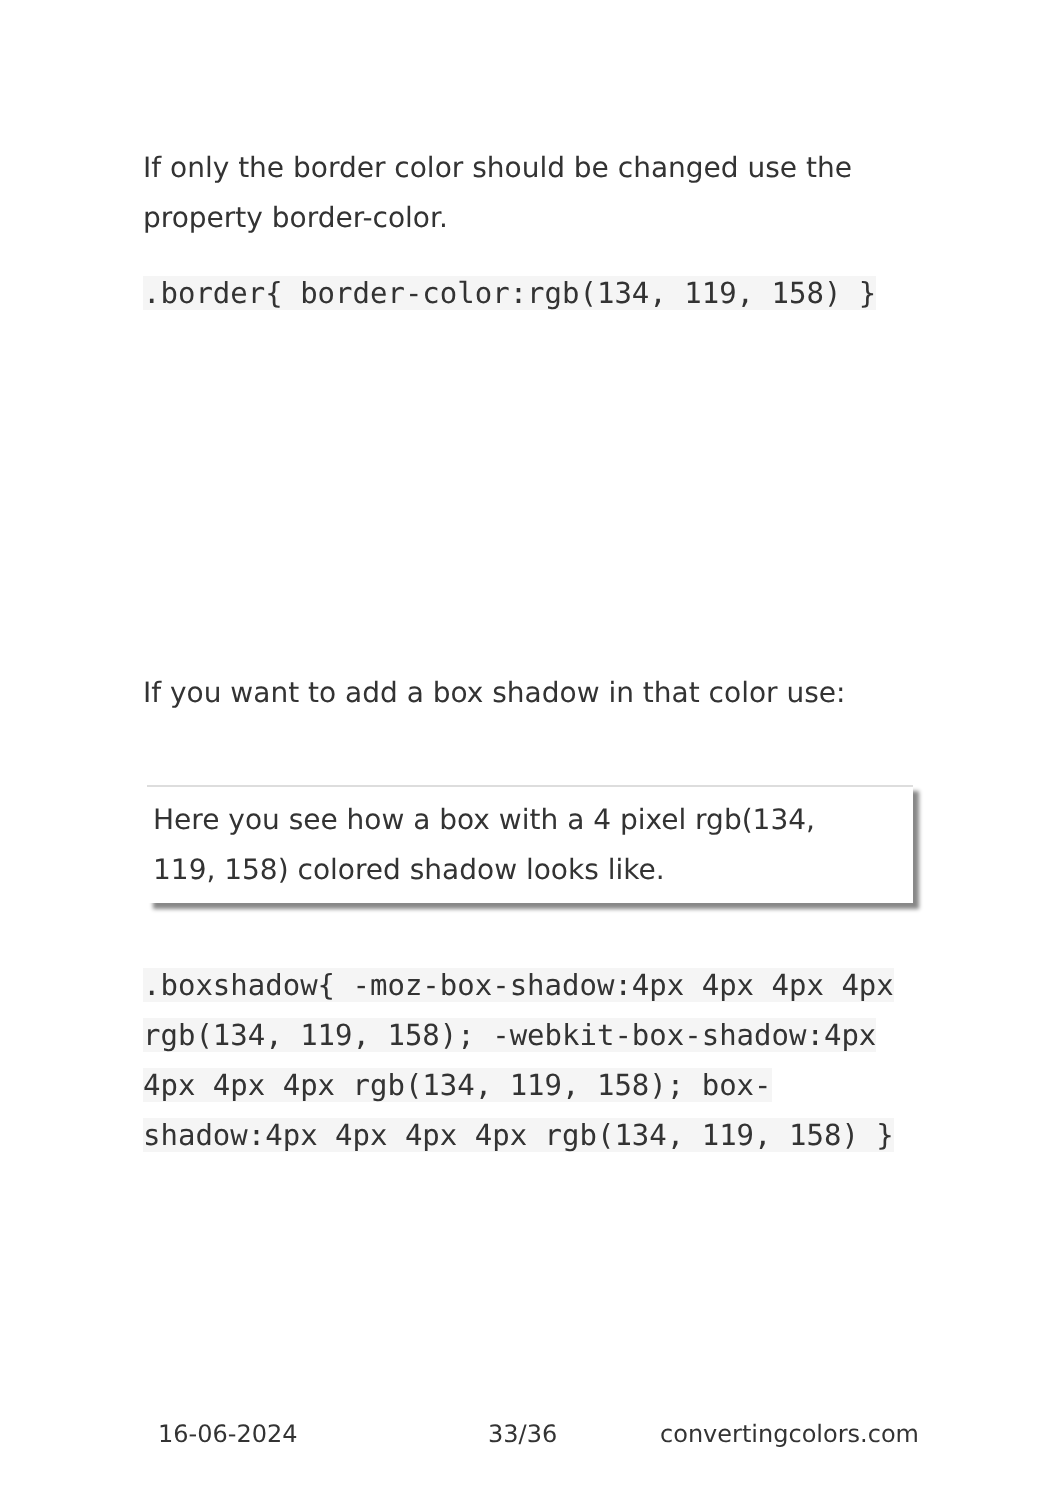If only the border color should be changed use the property border-color.
.border{ border-color:rgb(134, 119, 158) }
If you want to add a box shadow in that color use:
Here you see how a box with a 4 pixel rgb(134, 119, 158) colored shadow looks like.
.boxshadow{ -moz-box-shadow:4px 4px 4px 4px rgb(134, 119, 158); -webkit-box-shadow:4px 4px 4px 4px rgb(134, 119, 158); box-shadow:4px 4px 4px 4px rgb(134, 119, 158) }
16-06-2024 33/36 convertingcolors.com